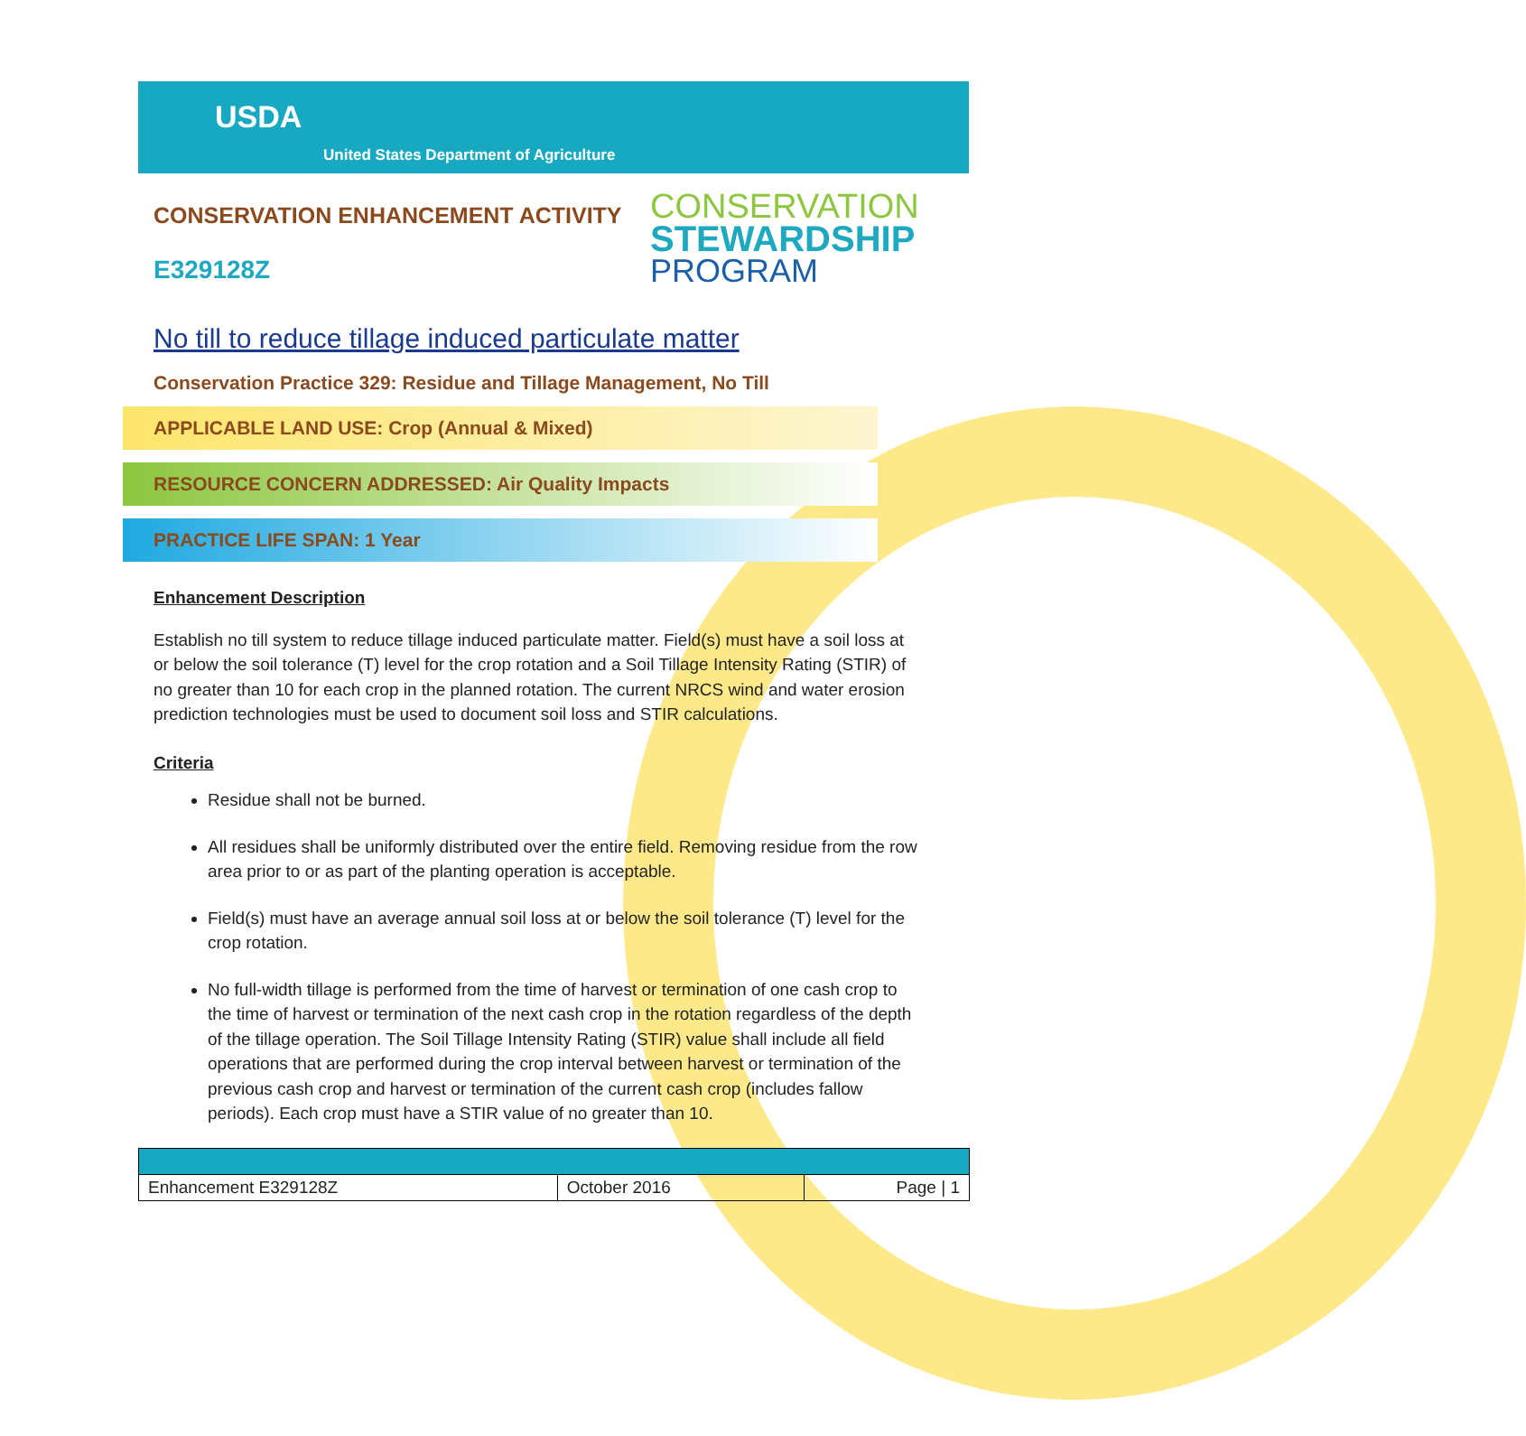USDA
United States Department of Agriculture
CONSERVATION ENHANCEMENT ACTIVITY
E329128Z
CONSERVATION
STEWARDSHIP
PROGRAM
No till to reduce tillage induced particulate matter
Conservation Practice 329: Residue and Tillage Management, No Till
APPLICABLE LAND USE: Crop (Annual & Mixed)
RESOURCE CONCERN ADDRESSED: Air Quality Impacts
PRACTICE LIFE SPAN: 1 Year
Enhancement Description
Establish no till system to reduce tillage induced particulate matter. Field(s) must have a soil loss at or below the soil tolerance (T) level for the crop rotation and a Soil Tillage Intensity Rating (STIR) of no greater than 10 for each crop in the planned rotation. The current NRCS wind and water erosion prediction technologies must be used to document soil loss and STIR calculations.
Criteria
Residue shall not be burned.
All residues shall be uniformly distributed over the entire field. Removing residue from the row area prior to or as part of the planting operation is acceptable.
Field(s) must have an average annual soil loss at or below the soil tolerance (T) level for the crop rotation.
No full-width tillage is performed from the time of harvest or termination of one cash crop to the time of harvest or termination of the next cash crop in the rotation regardless of the depth of the tillage operation. The Soil Tillage Intensity Rating (STIR) value shall include all field operations that are performed during the crop interval between harvest or termination of the previous cash crop and harvest or termination of the current cash crop (includes fallow periods). Each crop must have a STIR value of no greater than 10.
| Enhancement E329128Z | October 2016 | Page / 1 |